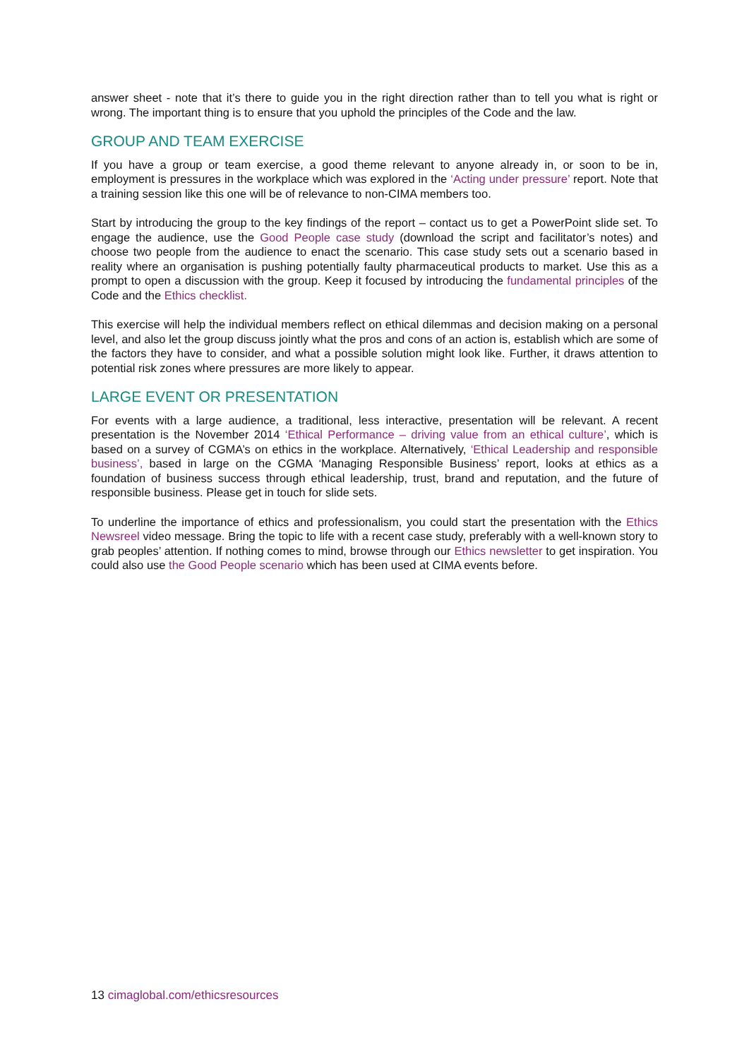answer sheet - note that it’s there to guide you in the right direction rather than to tell you what is right or wrong. The important thing is to ensure that you uphold the principles of the Code and the law.
GROUP AND TEAM EXERCISE
If you have a group or team exercise, a good theme relevant to anyone already in, or soon to be in, employment is pressures in the workplace which was explored in the ‘Acting under pressure’ report. Note that a training session like this one will be of relevance to non-CIMA members too.
Start by introducing the group to the key findings of the report – contact us to get a PowerPoint slide set. To engage the audience, use the Good People case study (download the script and facilitator’s notes) and choose two people from the audience to enact the scenario. This case study sets out a scenario based in reality where an organisation is pushing potentially faulty pharmaceutical products to market. Use this as a prompt to open a discussion with the group. Keep it focused by introducing the fundamental principles of the Code and the Ethics checklist.
This exercise will help the individual members reflect on ethical dilemmas and decision making on a personal level, and also let the group discuss jointly what the pros and cons of an action is, establish which are some of the factors they have to consider, and what a possible solution might look like. Further, it draws attention to potential risk zones where pressures are more likely to appear.
LARGE EVENT OR PRESENTATION
For events with a large audience, a traditional, less interactive, presentation will be relevant. A recent presentation is the November 2014 ‘Ethical Performance – driving value from an ethical culture’, which is based on a survey of CGMA’s on ethics in the workplace. Alternatively, ‘Ethical Leadership and responsible business’, based in large on the CGMA ‘Managing Responsible Business’ report, looks at ethics as a foundation of business success through ethical leadership, trust, brand and reputation, and the future of responsible business. Please get in touch for slide sets.
To underline the importance of ethics and professionalism, you could start the presentation with the Ethics Newsreel video message. Bring the topic to life with a recent case study, preferably with a well-known story to grab peoples’ attention. If nothing comes to mind, browse through our Ethics newsletter to get inspiration. You could also use the Good People scenario which has been used at CIMA events before.
13 cimaglobal.com/ethicsresources